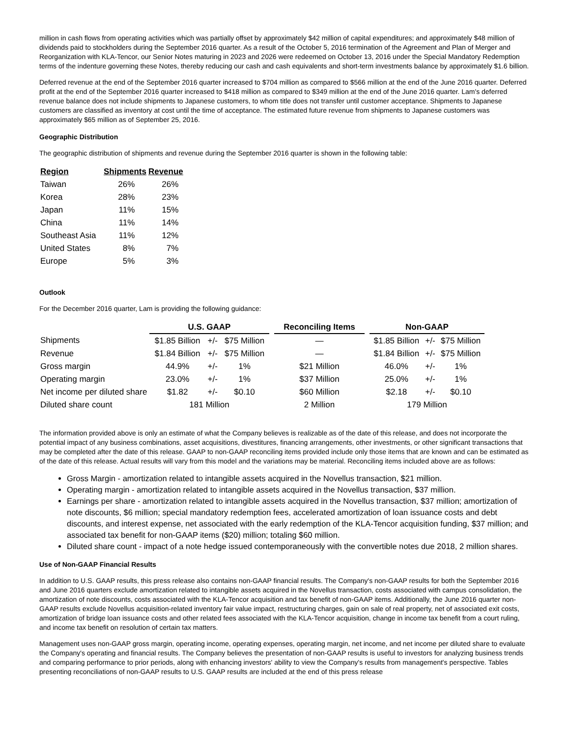million in cash flows from operating activities which was partially offset by approximately $42 million of capital expenditures; and approximately $48 million of dividends paid to stockholders during the September 2016 quarter. As a result of the October 5, 2016 termination of the Agreement and Plan of Merger and Reorganization with KLA-Tencor, our Senior Notes maturing in 2023 and 2026 were redeemed on October 13, 2016 under the Special Mandatory Redemption terms of the indenture governing these Notes, thereby reducing our cash and cash equivalents and short-term investments balance by approximately $1.6 billion.
Deferred revenue at the end of the September 2016 quarter increased to $704 million as compared to $566 million at the end of the June 2016 quarter. Deferred profit at the end of the September 2016 quarter increased to $418 million as compared to $349 million at the end of the June 2016 quarter. Lam's deferred revenue balance does not include shipments to Japanese customers, to whom title does not transfer until customer acceptance. Shipments to Japanese customers are classified as inventory at cost until the time of acceptance. The estimated future revenue from shipments to Japanese customers was approximately $65 million as of September 25, 2016.
Geographic Distribution
The geographic distribution of shipments and revenue during the September 2016 quarter is shown in the following table:
| Region | Shipments | Revenue |
| --- | --- | --- |
| Taiwan | 26% | 26% |
| Korea | 28% | 23% |
| Japan | 11% | 15% |
| China | 11% | 14% |
| Southeast Asia | 11% | 12% |
| United States | 8% | 7% |
| Europe | 5% | 3% |
Outlook
For the December 2016 quarter, Lam is providing the following guidance:
| | U.S. GAAP | | | | Reconciling Items | | Non-GAAP | | |
| --- | --- | --- | --- | --- | --- | --- | --- | --- | --- |
| Shipments | $1.85 Billion | +/- | $75 Million | | — | | $1.85 Billion | +/- | $75 Million |
| Revenue | $1.84 Billion | +/- | $75 Million | | — | | $1.84 Billion | +/- | $75 Million |
| Gross margin | 44.9% | +/- | 1% | | $21 Million | | 46.0% | +/- | 1% |
| Operating margin | 23.0% | +/- | 1% | | $37 Million | | 25.0% | +/- | 1% |
| Net income per diluted share | $1.82 | +/- | $0.10 | | $60 Million | | $2.18 | +/- | $0.10 |
| Diluted share count | 181 Million | | | | 2 Million | | 179 Million | | |
The information provided above is only an estimate of what the Company believes is realizable as of the date of this release, and does not incorporate the potential impact of any business combinations, asset acquisitions, divestitures, financing arrangements, other investments, or other significant transactions that may be completed after the date of this release. GAAP to non-GAAP reconciling items provided include only those items that are known and can be estimated as of the date of this release. Actual results will vary from this model and the variations may be material. Reconciling items included above are as follows:
Gross Margin - amortization related to intangible assets acquired in the Novellus transaction, $21 million.
Operating margin - amortization related to intangible assets acquired in the Novellus transaction, $37 million.
Earnings per share - amortization related to intangible assets acquired in the Novellus transaction, $37 million; amortization of note discounts, $6 million; special mandatory redemption fees, accelerated amortization of loan issuance costs and debt discounts, and interest expense, net associated with the early redemption of the KLA-Tencor acquisition funding, $37 million; and associated tax benefit for non-GAAP items ($20) million; totaling $60 million.
Diluted share count - impact of a note hedge issued contemporaneously with the convertible notes due 2018, 2 million shares.
Use of Non-GAAP Financial Results
In addition to U.S. GAAP results, this press release also contains non-GAAP financial results. The Company's non-GAAP results for both the September 2016 and June 2016 quarters exclude amortization related to intangible assets acquired in the Novellus transaction, costs associated with campus consolidation, the amortization of note discounts, costs associated with the KLA-Tencor acquisition and tax benefit of non-GAAP items. Additionally, the June 2016 quarter non-GAAP results exclude Novellus acquisition-related inventory fair value impact, restructuring charges, gain on sale of real property, net of associated exit costs, amortization of bridge loan issuance costs and other related fees associated with the KLA-Tencor acquisition, change in income tax benefit from a court ruling, and income tax benefit on resolution of certain tax matters.
Management uses non-GAAP gross margin, operating income, operating expenses, operating margin, net income, and net income per diluted share to evaluate the Company's operating and financial results. The Company believes the presentation of non-GAAP results is useful to investors for analyzing business trends and comparing performance to prior periods, along with enhancing investors' ability to view the Company's results from management's perspective. Tables presenting reconciliations of non-GAAP results to U.S. GAAP results are included at the end of this press release